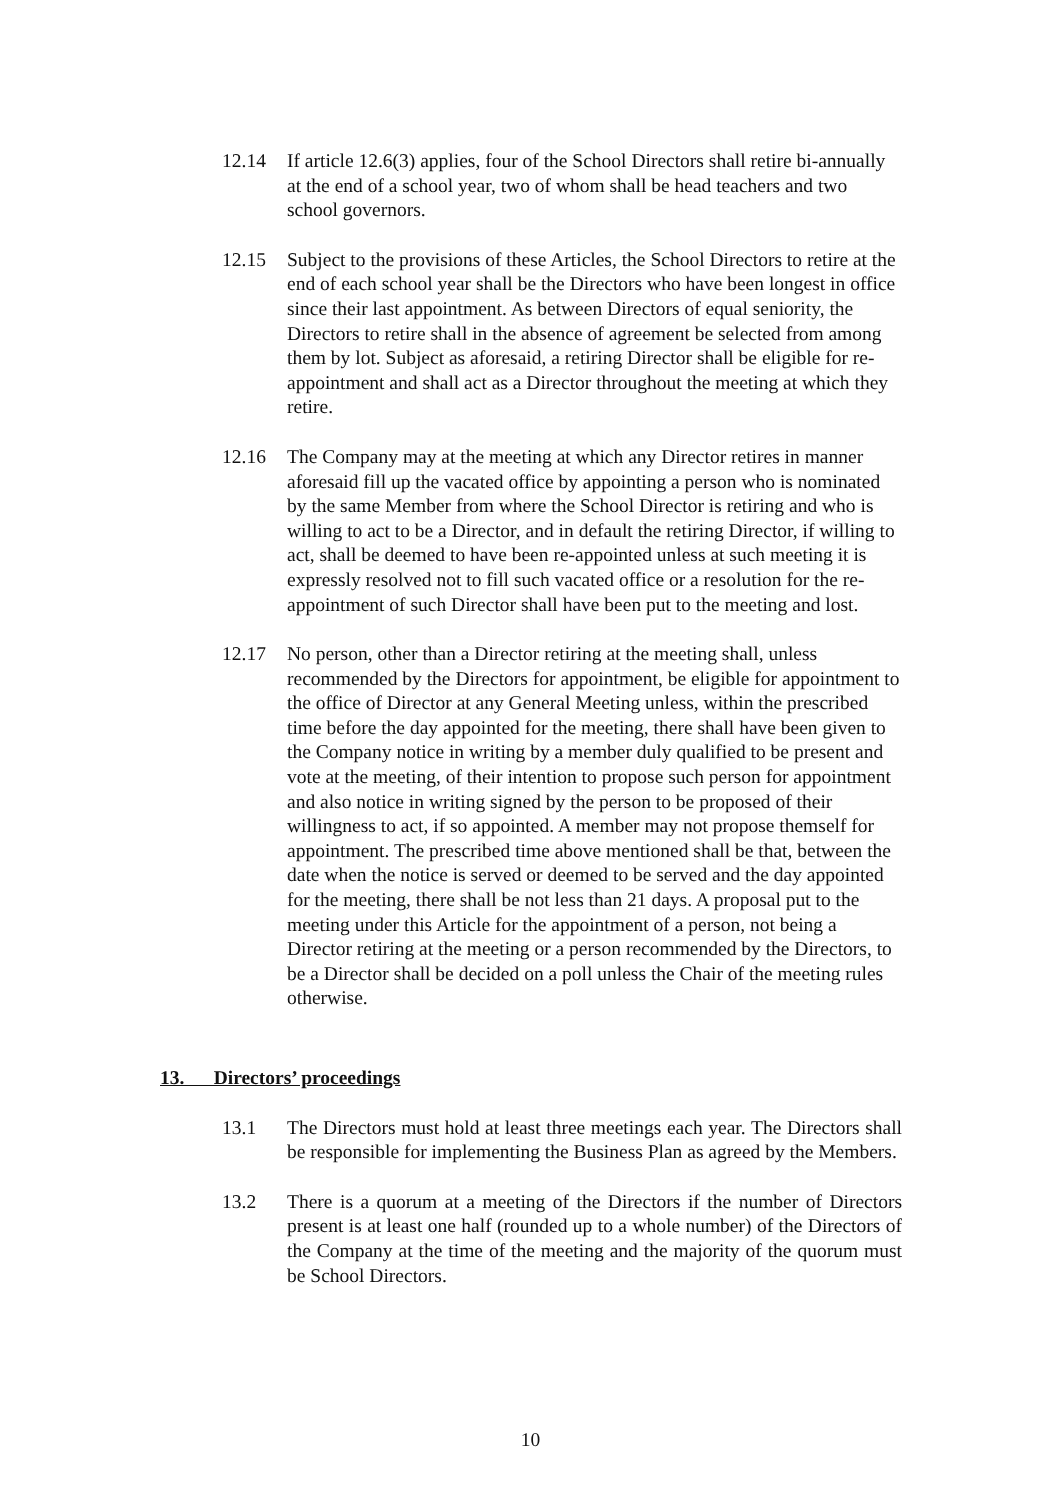12.14 If article 12.6(3) applies, four of the School Directors shall retire bi-annually at the end of a school year, two of whom shall be head teachers and two school governors.
12.15 Subject to the provisions of these Articles, the School Directors to retire at the end of each school year shall be the Directors who have been longest in office since their last appointment. As between Directors of equal seniority, the Directors to retire shall in the absence of agreement be selected from among them by lot. Subject as aforesaid, a retiring Director shall be eligible for re-appointment and shall act as a Director throughout the meeting at which they retire.
12.16 The Company may at the meeting at which any Director retires in manner aforesaid fill up the vacated office by appointing a person who is nominated by the same Member from where the School Director is retiring and who is willing to act to be a Director, and in default the retiring Director, if willing to act, shall be deemed to have been re-appointed unless at such meeting it is expressly resolved not to fill such vacated office or a resolution for the re-appointment of such Director shall have been put to the meeting and lost.
12.17 No person, other than a Director retiring at the meeting shall, unless recommended by the Directors for appointment, be eligible for appointment to the office of Director at any General Meeting unless, within the prescribed time before the day appointed for the meeting, there shall have been given to the Company notice in writing by a member duly qualified to be present and vote at the meeting, of their intention to propose such person for appointment and also notice in writing signed by the person to be proposed of their willingness to act, if so appointed. A member may not propose themself for appointment. The prescribed time above mentioned shall be that, between the date when the notice is served or deemed to be served and the day appointed for the meeting, there shall be not less than 21 days. A proposal put to the meeting under this Article for the appointment of a person, not being a Director retiring at the meeting or a person recommended by the Directors, to be a Director shall be decided on a poll unless the Chair of the meeting rules otherwise.
13. Directors’ proceedings
13.1 The Directors must hold at least three meetings each year. The Directors shall be responsible for implementing the Business Plan as agreed by the Members.
13.2 There is a quorum at a meeting of the Directors if the number of Directors present is at least one half (rounded up to a whole number) of the Directors of the Company at the time of the meeting and the majority of the quorum must be School Directors.
10